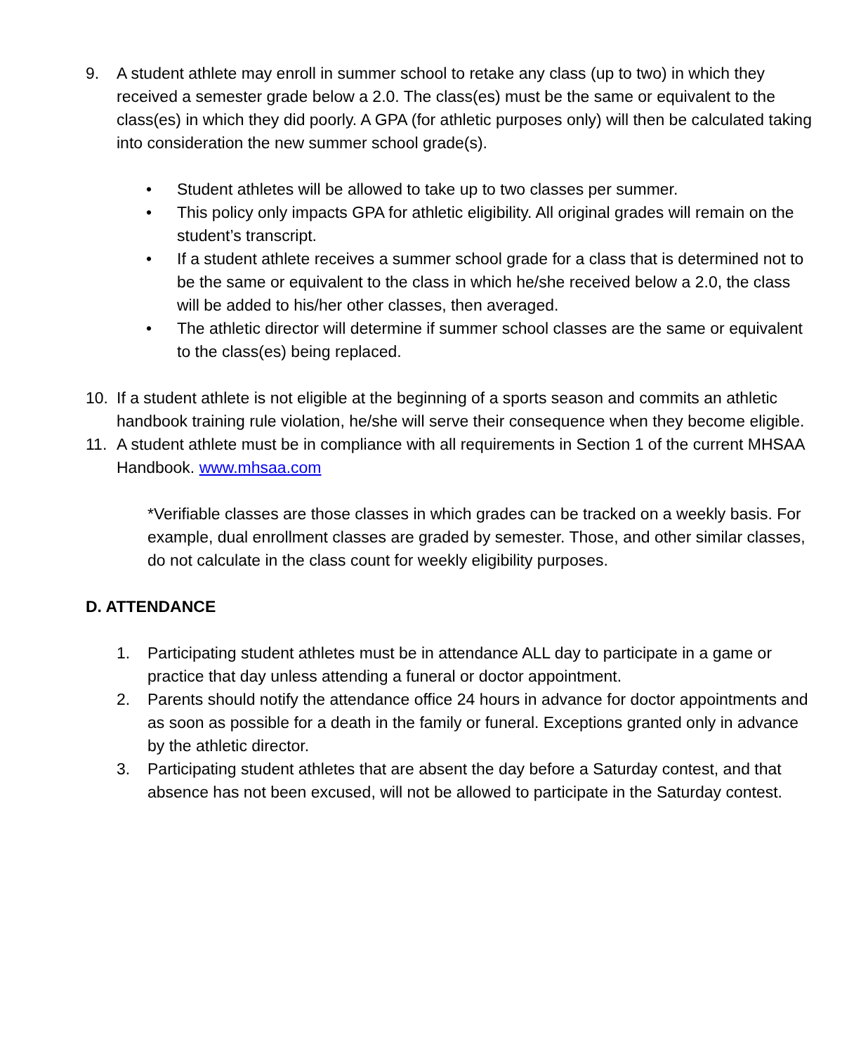9. A student athlete may enroll in summer school to retake any class (up to two) in which they received a semester grade below a 2.0. The class(es) must be the same or equivalent to the class(es) in which they did poorly. A GPA (for athletic purposes only) will then be calculated taking into consideration the new summer school grade(s).
• Student athletes will be allowed to take up to two classes per summer.
• This policy only impacts GPA for athletic eligibility. All original grades will remain on the student’s transcript.
• If a student athlete receives a summer school grade for a class that is determined not to be the same or equivalent to the class in which he/she received below a 2.0, the class will be added to his/her other classes, then averaged.
• The athletic director will determine if summer school classes are the same or equivalent to the class(es) being replaced.
10. If a student athlete is not eligible at the beginning of a sports season and commits an athletic handbook training rule violation, he/she will serve their consequence when they become eligible.
11. A student athlete must be in compliance with all requirements in Section 1 of the current MHSAA Handbook. www.mhsaa.com
*Verifiable classes are those classes in which grades can be tracked on a weekly basis. For example, dual enrollment classes are graded by semester. Those, and other similar classes, do not calculate in the class count for weekly eligibility purposes.
D. ATTENDANCE
1. Participating student athletes must be in attendance ALL day to participate in a game or practice that day unless attending a funeral or doctor appointment.
2. Parents should notify the attendance office 24 hours in advance for doctor appointments and as soon as possible for a death in the family or funeral. Exceptions granted only in advance by the athletic director.
3. Participating student athletes that are absent the day before a Saturday contest, and that absence has not been excused, will not be allowed to participate in the Saturday contest.